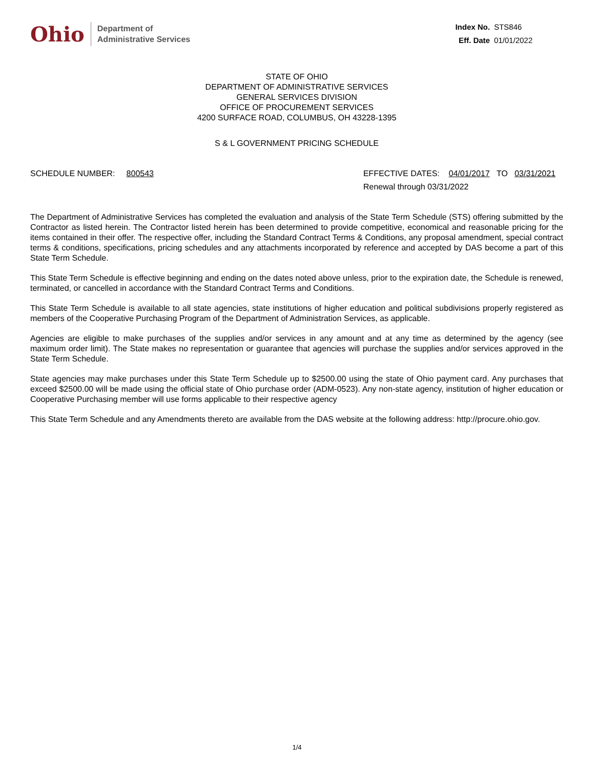Ohio
Department of
Administrative Services
Index No. STS846
Eff. Date 01/01/2022
STATE OF OHIO
DEPARTMENT OF ADMINISTRATIVE SERVICES
GENERAL SERVICES DIVISION
OFFICE OF PROCUREMENT SERVICES
4200 SURFACE ROAD, COLUMBUS, OH 43228-1395
S & L GOVERNMENT PRICING SCHEDULE
SCHEDULE NUMBER: 800543 EFFECTIVE DATES: 04/01/2017 TO 03/31/2021
Renewal through 03/31/2022
The Department of Administrative Services has completed the evaluation and analysis of the State Term Schedule (STS) offering submitted by the Contractor as listed herein. The Contractor listed herein has been determined to provide competitive, economical and reasonable pricing for the items contained in their offer. The respective offer, including the Standard Contract Terms & Conditions, any proposal amendment, special contract terms & conditions, specifications, pricing schedules and any attachments incorporated by reference and accepted by DAS become a part of this State Term Schedule.
This State Term Schedule is effective beginning and ending on the dates noted above unless, prior to the expiration date, the Schedule is renewed, terminated, or cancelled in accordance with the Standard Contract Terms and Conditions.
This State Term Schedule is available to all state agencies, state institutions of higher education and political subdivisions properly registered as members of the Cooperative Purchasing Program of the Department of Administration Services, as applicable.
Agencies are eligible to make purchases of the supplies and/or services in any amount and at any time as determined by the agency (see maximum order limit). The State makes no representation or guarantee that agencies will purchase the supplies and/or services approved in the State Term Schedule.
State agencies may make purchases under this State Term Schedule up to $2500.00 using the state of Ohio payment card. Any purchases that exceed $2500.00 will be made using the official state of Ohio purchase order (ADM-0523). Any non-state agency, institution of higher education or Cooperative Purchasing member will use forms applicable to their respective agency
This State Term Schedule and any Amendments thereto are available from the DAS website at the following address: http://procure.ohio.gov.
1/4